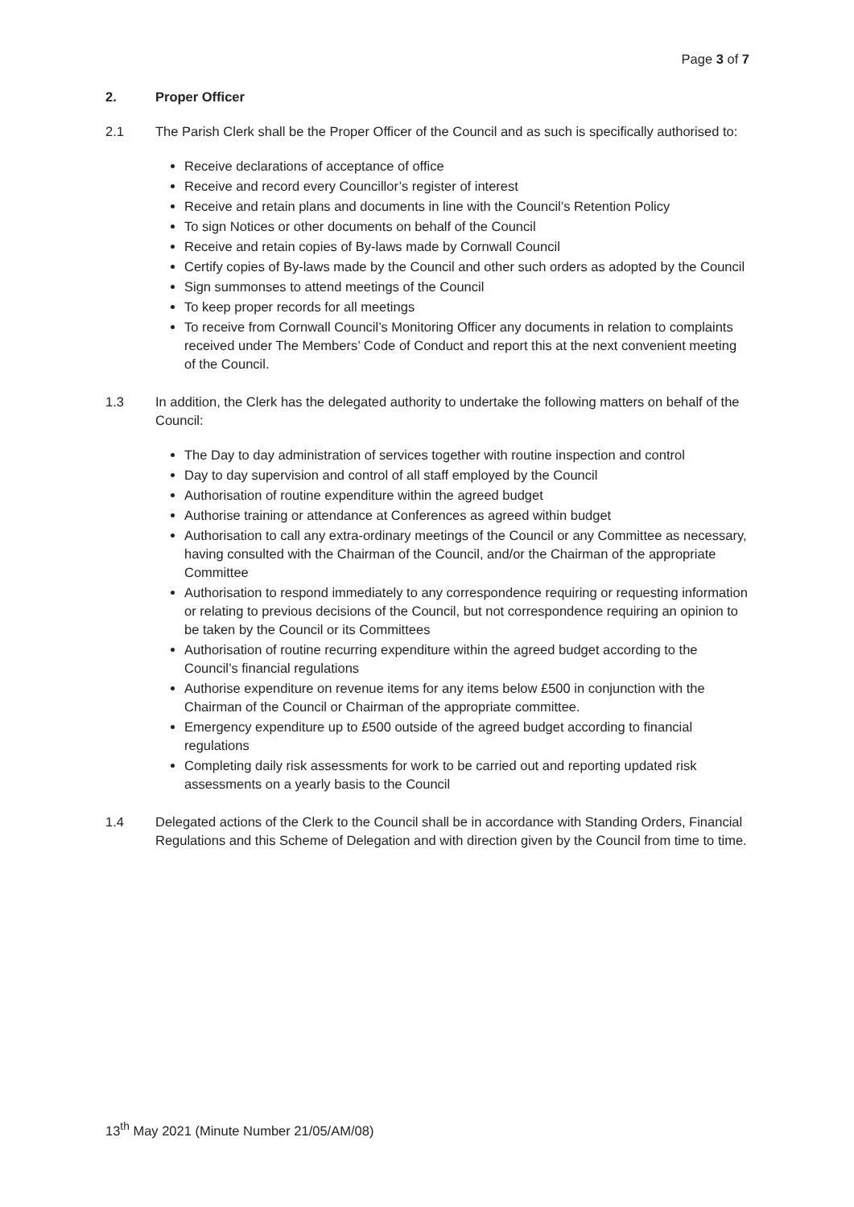Page 3 of 7
2. Proper Officer
2.1 The Parish Clerk shall be the Proper Officer of the Council and as such is specifically authorised to:
Receive declarations of acceptance of office
Receive and record every Councillor’s register of interest
Receive and retain plans and documents in line with the Council’s Retention Policy
To sign Notices or other documents on behalf of the Council
Receive and retain copies of By-laws made by Cornwall Council
Certify copies of By-laws made by the Council and other such orders as adopted by the Council
Sign summonses to attend meetings of the Council
To keep proper records for all meetings
To receive from Cornwall Council’s Monitoring Officer any documents in relation to complaints received under The Members’ Code of Conduct and report this at the next convenient meeting of the Council.
1.3 In addition, the Clerk has the delegated authority to undertake the following matters on behalf of the Council:
The Day to day administration of services together with routine inspection and control
Day to day supervision and control of all staff employed by the Council
Authorisation of routine expenditure within the agreed budget
Authorise training or attendance at Conferences as agreed within budget
Authorisation to call any extra-ordinary meetings of the Council or any Committee as necessary, having consulted with the Chairman of the Council, and/or the Chairman of the appropriate Committee
Authorisation to respond immediately to any correspondence requiring or requesting information or relating to previous decisions of the Council, but not correspondence requiring an opinion to be taken by the Council or its Committees
Authorisation of routine recurring expenditure within the agreed budget according to the Council’s financial regulations
Authorise expenditure on revenue items for any items below £500 in conjunction with the Chairman of the Council or Chairman of the appropriate committee.
Emergency expenditure up to £500 outside of the agreed budget according to financial regulations
Completing daily risk assessments for work to be carried out and reporting updated risk assessments on a yearly basis to the Council
1.4 Delegated actions of the Clerk to the Council shall be in accordance with Standing Orders, Financial Regulations and this Scheme of Delegation and with direction given by the Council from time to time.
13<sup>th</sup> May 2021 (Minute Number 21/05/AM/08)